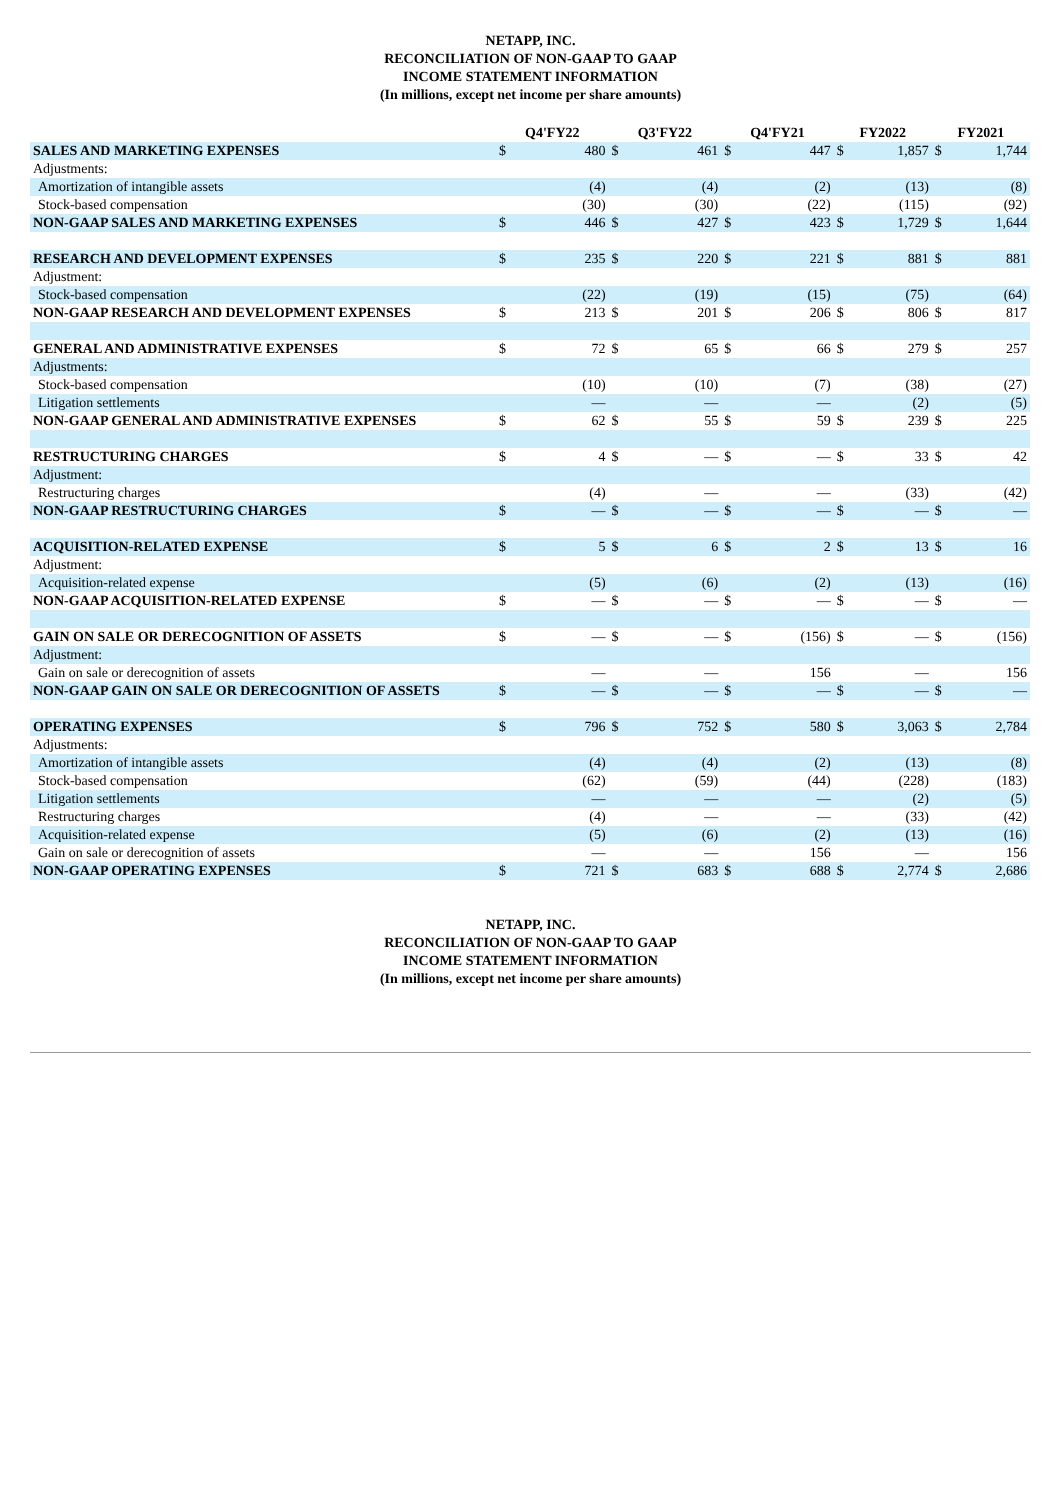NETAPP, INC.
RECONCILIATION OF NON-GAAP TO GAAP
INCOME STATEMENT INFORMATION
(In millions, except net income per share amounts)
| | Q4'FY22 | | Q3'FY22 | | Q4'FY21 | | FY2022 | | FY2021 | |
| --- | --- | --- | --- | --- | --- | --- | --- | --- | --- | --- |
| SALES AND MARKETING EXPENSES | $ | 480 | $ | 461 | $ | 447 | $ | 1,857 | $ | 1,744 |
| Adjustments: | | | | | | | | | | |
| Amortization of intangible assets | | (4) | | (4) | | (2) | | (13) | | (8) |
| Stock-based compensation | | (30) | | (30) | | (22) | | (115) | | (92) |
| NON-GAAP SALES AND MARKETING EXPENSES | $ | 446 | $ | 427 | $ | 423 | $ | 1,729 | $ | 1,644 |
| RESEARCH AND DEVELOPMENT EXPENSES | $ | 235 | $ | 220 | $ | 221 | $ | 881 | $ | 881 |
| Adjustment: | | | | | | | | | | |
| Stock-based compensation | | (22) | | (19) | | (15) | | (75) | | (64) |
| NON-GAAP RESEARCH AND DEVELOPMENT EXPENSES | $ | 213 | $ | 201 | $ | 206 | $ | 806 | $ | 817 |
| GENERAL AND ADMINISTRATIVE EXPENSES | $ | 72 | $ | 65 | $ | 66 | $ | 279 | $ | 257 |
| Adjustments: | | | | | | | | | | |
| Stock-based compensation | | (10) | | (10) | | (7) | | (38) | | (27) |
| Litigation settlements | | — | | — | | — | | (2) | | (5) |
| NON-GAAP GENERAL AND ADMINISTRATIVE EXPENSES | $ | 62 | $ | 55 | $ | 59 | $ | 239 | $ | 225 |
| RESTRUCTURING CHARGES | $ | 4 | $ | — | $ | — | $ | 33 | $ | 42 |
| Adjustment: | | | | | | | | | | |
| Restructuring charges | | (4) | | — | | — | | (33) | | (42) |
| NON-GAAP RESTRUCTURING CHARGES | $ | — | $ | — | $ | — | $ | — | $ | — |
| ACQUISITION-RELATED EXPENSE | $ | 5 | $ | 6 | $ | 2 | $ | 13 | $ | 16 |
| Adjustment: | | | | | | | | | | |
| Acquisition-related expense | | (5) | | (6) | | (2) | | (13) | | (16) |
| NON-GAAP ACQUISITION-RELATED EXPENSE | $ | — | $ | — | $ | — | $ | — | $ | — |
| GAIN ON SALE OR DERECOGNITION OF ASSETS | $ | — | $ | — | $ | (156) | $ | — | $ | (156) |
| Adjustment: | | | | | | | | | | |
| Gain on sale or derecognition of assets | | — | | — | | 156 | | — | | 156 |
| NON-GAAP GAIN ON SALE OR DERECOGNITION OF ASSETS | $ | — | $ | — | $ | — | $ | — | $ | — |
| OPERATING EXPENSES | $ | 796 | $ | 752 | $ | 580 | $ | 3,063 | $ | 2,784 |
| Adjustments: | | | | | | | | | | |
| Amortization of intangible assets | | (4) | | (4) | | (2) | | (13) | | (8) |
| Stock-based compensation | | (62) | | (59) | | (44) | | (228) | | (183) |
| Litigation settlements | | — | | — | | — | | (2) | | (5) |
| Restructuring charges | | (4) | | — | | — | | (33) | | (42) |
| Acquisition-related expense | | (5) | | (6) | | (2) | | (13) | | (16) |
| Gain on sale or derecognition of assets | | — | | — | | 156 | | — | | 156 |
| NON-GAAP OPERATING EXPENSES | $ | 721 | $ | 683 | $ | 688 | $ | 2,774 | $ | 2,686 |
NETAPP, INC.
RECONCILIATION OF NON-GAAP TO GAAP
INCOME STATEMENT INFORMATION
(In millions, except net income per share amounts)